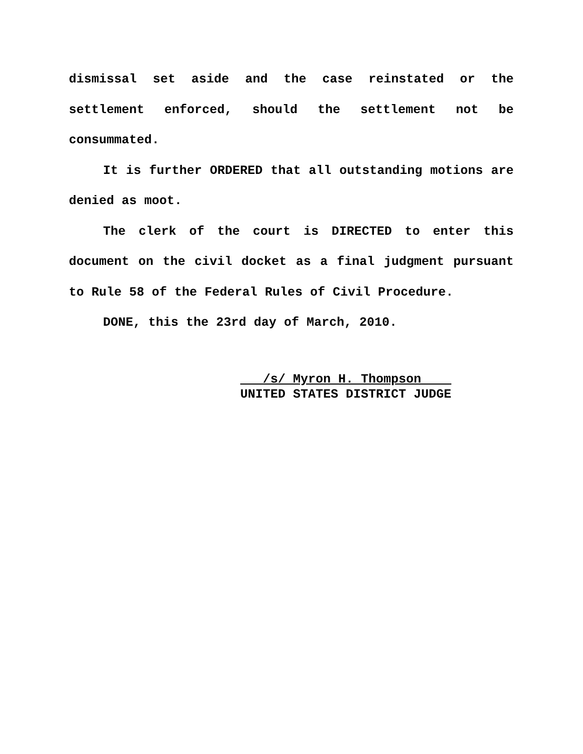dismissal set aside and the case reinstated or the settlement enforced, should the settlement not be consummated.
It is further ORDERED that all outstanding motions are denied as moot.
The clerk of the court is DIRECTED to enter this document on the civil docket as a final judgment pursuant to Rule 58 of the Federal Rules of Civil Procedure.
DONE, this the 23rd day of March, 2010.
/s/ Myron H. Thompson
UNITED STATES DISTRICT JUDGE